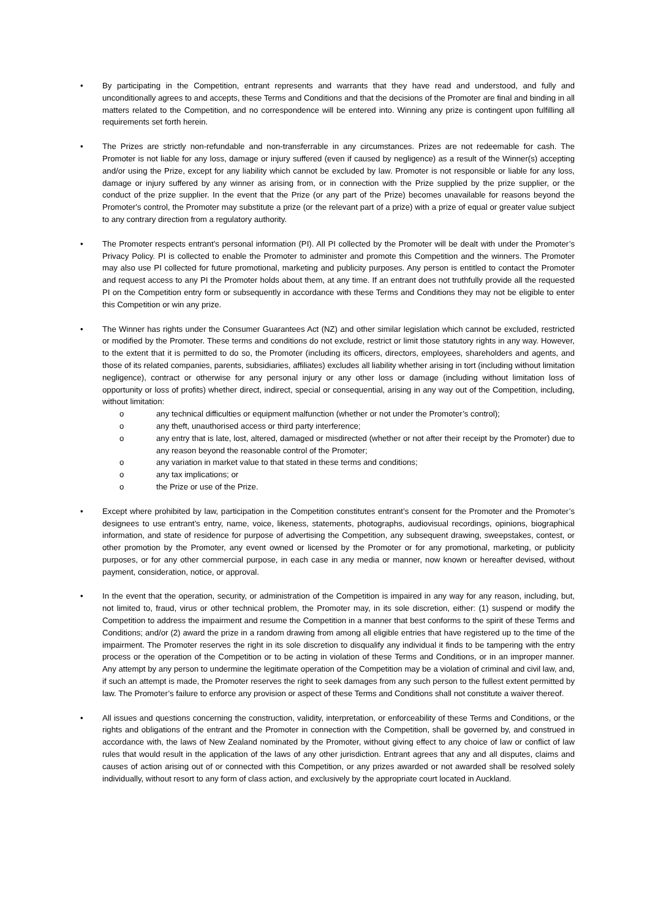• By participating in the Competition, entrant represents and warrants that they have read and understood, and fully and unconditionally agrees to and accepts, these Terms and Conditions and that the decisions of the Promoter are final and binding in all matters related to the Competition, and no correspondence will be entered into. Winning any prize is contingent upon fulfilling all requirements set forth herein.
• The Prizes are strictly non-refundable and non-transferrable in any circumstances. Prizes are not redeemable for cash. The Promoter is not liable for any loss, damage or injury suffered (even if caused by negligence) as a result of the Winner(s) accepting and/or using the Prize, except for any liability which cannot be excluded by law. Promoter is not responsible or liable for any loss, damage or injury suffered by any winner as arising from, or in connection with the Prize supplied by the prize supplier, or the conduct of the prize supplier. In the event that the Prize (or any part of the Prize) becomes unavailable for reasons beyond the Promoter's control, the Promoter may substitute a prize (or the relevant part of a prize) with a prize of equal or greater value subject to any contrary direction from a regulatory authority.
• The Promoter respects entrant’s personal information (PI). All PI collected by the Promoter will be dealt with under the Promoter’s Privacy Policy. PI is collected to enable the Promoter to administer and promote this Competition and the winners. The Promoter may also use PI collected for future promotional, marketing and publicity purposes. Any person is entitled to contact the Promoter and request access to any PI the Promoter holds about them, at any time. If an entrant does not truthfully provide all the requested PI on the Competition entry form or subsequently in accordance with these Terms and Conditions they may not be eligible to enter this Competition or win any prize.
• The Winner has rights under the Consumer Guarantees Act (NZ) and other similar legislation which cannot be excluded, restricted or modified by the Promoter. These terms and conditions do not exclude, restrict or limit those statutory rights in any way. However, to the extent that it is permitted to do so, the Promoter (including its officers, directors, employees, shareholders and agents, and those of its related companies, parents, subsidiaries, affiliates) excludes all liability whether arising in tort (including without limitation negligence), contract or otherwise for any personal injury or any other loss or damage (including without limitation loss of opportunity or loss of profits) whether direct, indirect, special or consequential, arising in any way out of the Competition, including, without limitation:
o any technical difficulties or equipment malfunction (whether or not under the Promoter’s control);
o any theft, unauthorised access or third party interference;
o any entry that is late, lost, altered, damaged or misdirected (whether or not after their receipt by the Promoter) due to any reason beyond the reasonable control of the Promoter;
o any variation in market value to that stated in these terms and conditions;
o any tax implications; or
o the Prize or use of the Prize.
• Except where prohibited by law, participation in the Competition constitutes entrant’s consent for the Promoter and the Promoter’s designees to use entrant’s entry, name, voice, likeness, statements, photographs, audiovisual recordings, opinions, biographical information, and state of residence for purpose of advertising the Competition, any subsequent drawing, sweepstakes, contest, or other promotion by the Promoter, any event owned or licensed by the Promoter or for any promotional, marketing, or publicity purposes, or for any other commercial purpose, in each case in any media or manner, now known or hereafter devised, without payment, consideration, notice, or approval.
• In the event that the operation, security, or administration of the Competition is impaired in any way for any reason, including, but, not limited to, fraud, virus or other technical problem, the Promoter may, in its sole discretion, either: (1) suspend or modify the Competition to address the impairment and resume the Competition in a manner that best conforms to the spirit of these Terms and Conditions; and/or (2) award the prize in a random drawing from among all eligible entries that have registered up to the time of the impairment. The Promoter reserves the right in its sole discretion to disqualify any individual it finds to be tampering with the entry process or the operation of the Competition or to be acting in violation of these Terms and Conditions, or in an improper manner. Any attempt by any person to undermine the legitimate operation of the Competition may be a violation of criminal and civil law, and, if such an attempt is made, the Promoter reserves the right to seek damages from any such person to the fullest extent permitted by law. The Promoter’s failure to enforce any provision or aspect of these Terms and Conditions shall not constitute a waiver thereof.
• All issues and questions concerning the construction, validity, interpretation, or enforceability of these Terms and Conditions, or the rights and obligations of the entrant and the Promoter in connection with the Competition, shall be governed by, and construed in accordance with, the laws of New Zealand nominated by the Promoter, without giving effect to any choice of law or conflict of law rules that would result in the application of the laws of any other jurisdiction. Entrant agrees that any and all disputes, claims and causes of action arising out of or connected with this Competition, or any prizes awarded or not awarded shall be resolved solely individually, without resort to any form of class action, and exclusively by the appropriate court located in Auckland.